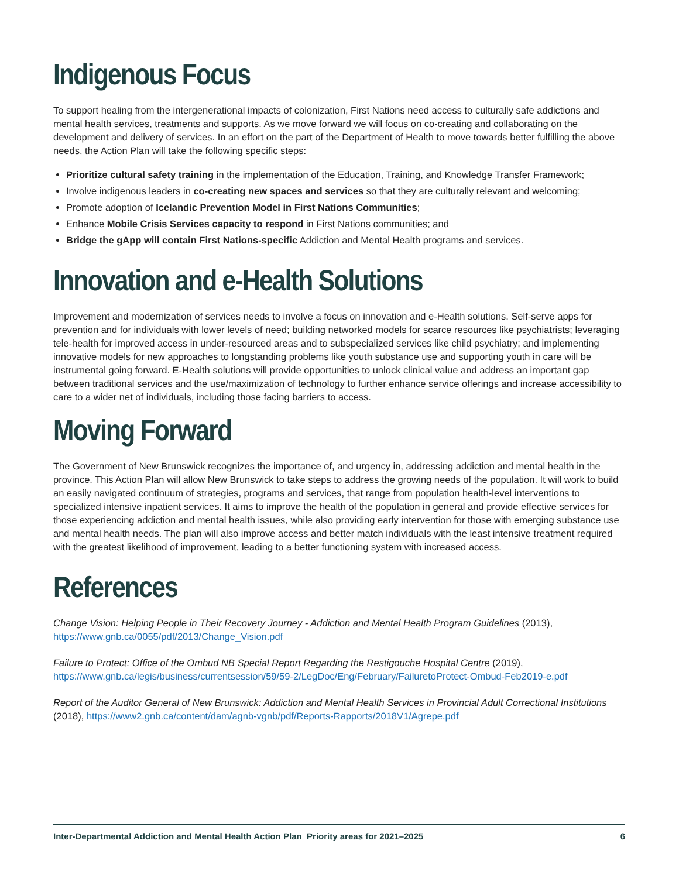Indigenous Focus
To support healing from the intergenerational impacts of colonization, First Nations need access to culturally safe addictions and mental health services, treatments and supports. As we move forward we will focus on co-creating and collaborating on the development and delivery of services. In an effort on the part of the Department of Health to move towards better fulfilling the above needs, the Action Plan will take the following specific steps:
Prioritize cultural safety training in the implementation of the Education, Training, and Knowledge Transfer Framework;
Involve indigenous leaders in co-creating new spaces and services so that they are culturally relevant and welcoming;
Promote adoption of Icelandic Prevention Model in First Nations Communities;
Enhance Mobile Crisis Services capacity to respond in First Nations communities; and
Bridge the gApp will contain First Nations-specific Addiction and Mental Health programs and services.
Innovation and e-Health Solutions
Improvement and modernization of services needs to involve a focus on innovation and e-Health solutions. Self-serve apps for prevention and for individuals with lower levels of need; building networked models for scarce resources like psychiatrists; leveraging tele-health for improved access in under-resourced areas and to subspecialized services like child psychiatry; and implementing innovative models for new approaches to longstanding problems like youth substance use and supporting youth in care will be instrumental going forward. E-Health solutions will provide opportunities to unlock clinical value and address an important gap between traditional services and the use/maximization of technology to further enhance service offerings and increase accessibility to care to a wider net of individuals, including those facing barriers to access.
Moving Forward
The Government of New Brunswick recognizes the importance of, and urgency in, addressing addiction and mental health in the province. This Action Plan will allow New Brunswick to take steps to address the growing needs of the population. It will work to build an easily navigated continuum of strategies, programs and services, that range from population health-level interventions to specialized intensive inpatient services. It aims to improve the health of the population in general and provide effective services for those experiencing addiction and mental health issues, while also providing early intervention for those with emerging substance use and mental health needs. The plan will also improve access and better match individuals with the least intensive treatment required with the greatest likelihood of improvement, leading to a better functioning system with increased access.
References
Change Vision: Helping People in Their Recovery Journey - Addiction and Mental Health Program Guidelines (2013), https://www.gnb.ca/0055/pdf/2013/Change_Vision.pdf
Failure to Protect: Office of the Ombud NB Special Report Regarding the Restigouche Hospital Centre (2019), https://www.gnb.ca/legis/business/currentsession/59/59-2/LegDoc/Eng/February/FailuretoProtect-Ombud-Feb2019-e.pdf
Report of the Auditor General of New Brunswick: Addiction and Mental Health Services in Provincial Adult Correctional Institutions (2018), https://www2.gnb.ca/content/dam/agnb-vgnb/pdf/Reports-Rapports/2018V1/Agrepe.pdf
Inter-Departmental Addiction and Mental Health Action Plan Priority areas for 2021–2025 6